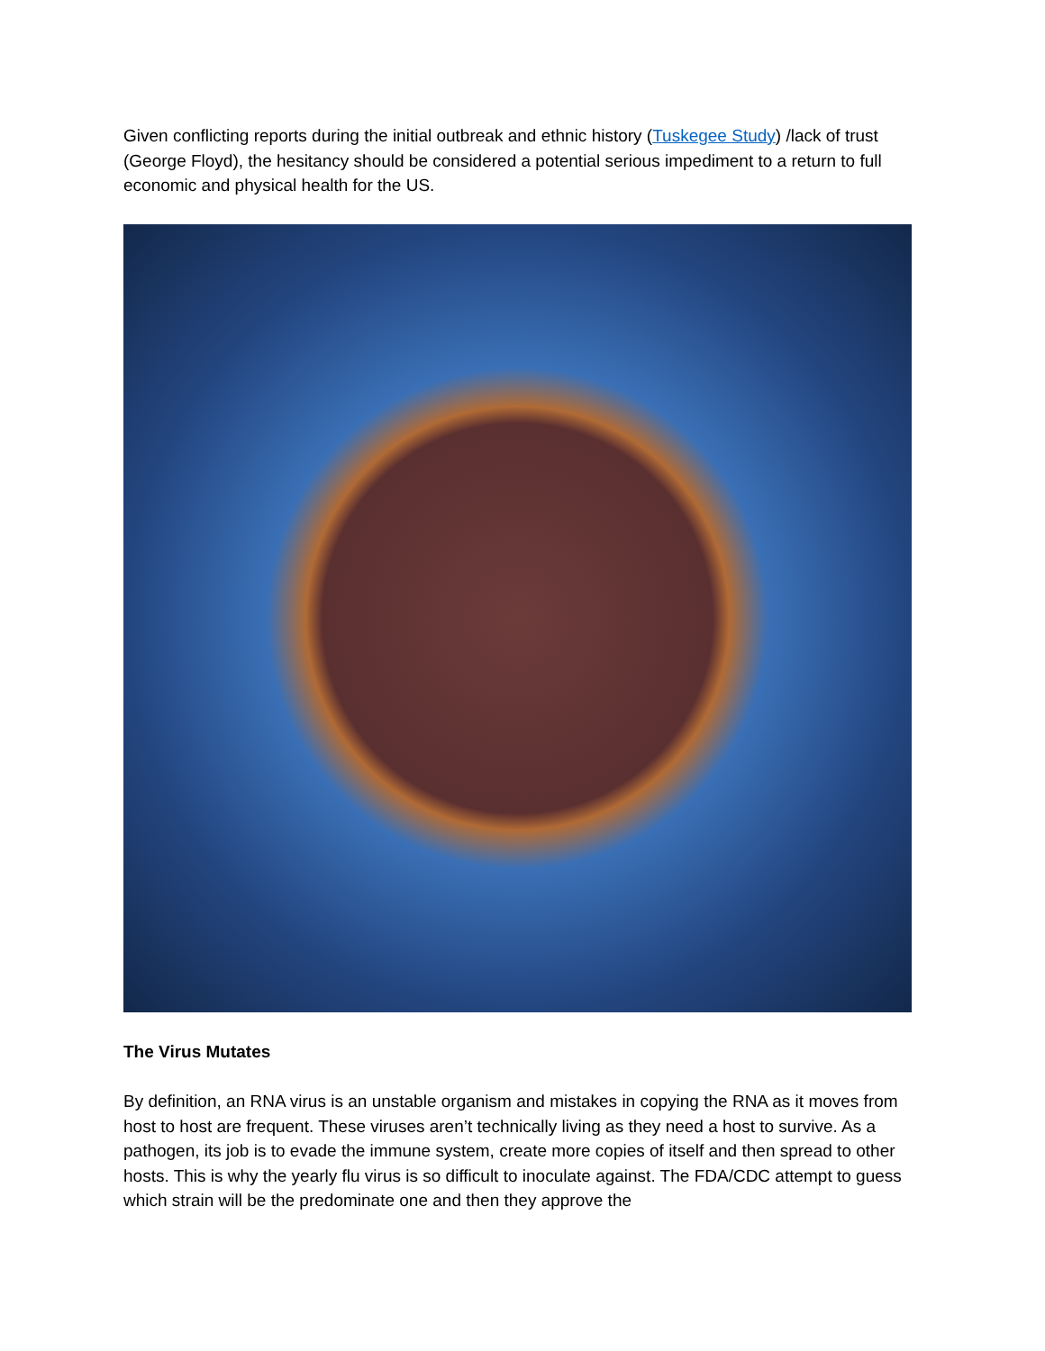Given conflicting reports during the initial outbreak and ethnic history (Tuskegee Study) /lack of trust (George Floyd), the hesitancy should be considered a potential serious impediment to a return to full economic and physical health for the US.
The Virus Mutates
By definition, an RNA virus is an unstable organism and mistakes in copying the RNA as it moves from host to host are frequent. These viruses aren’t technically living as they need a host to survive. As a pathogen, its job is to evade the immune system, create more copies of itself and then spread to other hosts. This is why the yearly flu virus is so difficult to inoculate against. The FDA/CDC attempt to guess which strain will be the predominate one and then they approve the